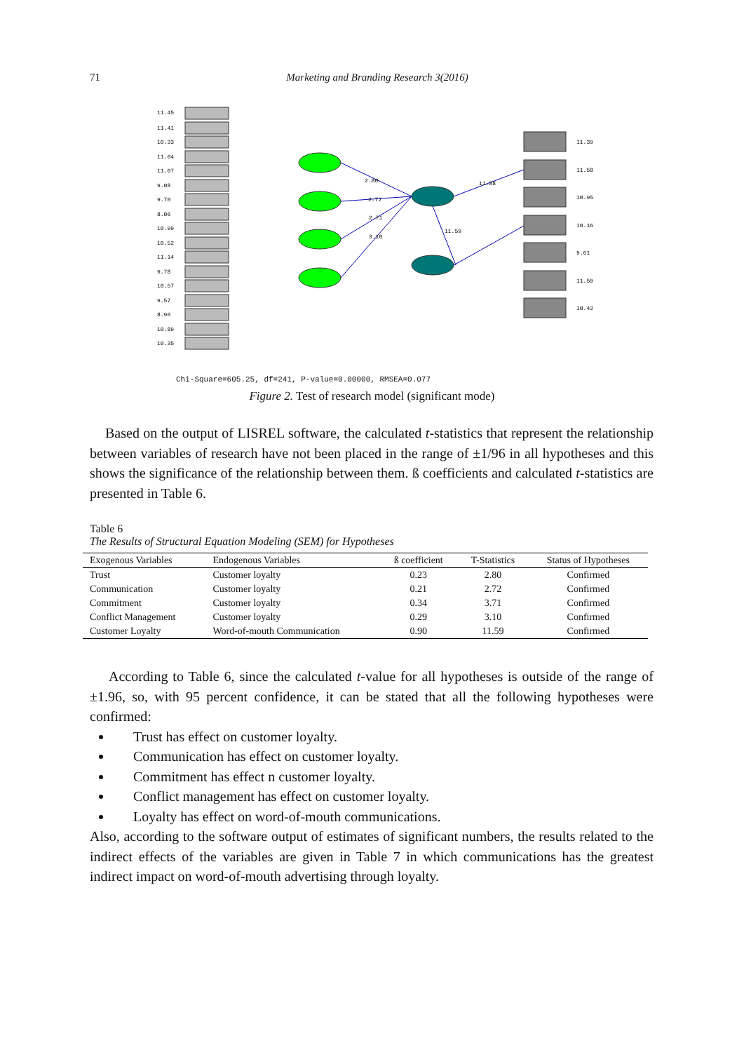71
Marketing and Branding Research 3(2016)
2.80
2.72
2.71
3.10
11.59
11.88
11.45
11.41
10.33
11.64
11.07
9.08
9.70
8.06
10.99
10.52
11.14
9.78
10.57
9.57
8.96
10.89
10.35
11.39
11.58
10.95
10.16
9.61
11.59
10.42
Chi-Square=605.25, df=241, P-value=0.00000, RMSEA=0.077
Figure 2. Test of research model (significant mode)
Based on the output of LISREL software, the calculated t-statistics that represent the relationship between variables of research have not been placed in the range of ±1/96 in all hypotheses and this shows the significance of the relationship between them. ß coefficients and calculated t-statistics are presented in Table 6.
Table 6
The Results of Structural Equation Modeling (SEM) for Hypotheses
| Exogenous Variables | Endogenous Variables | ß coefficient | T-Statistics | Status of Hypotheses |
| --- | --- | --- | --- | --- |
| Trust | Customer loyalty | 0.23 | 2.80 | Confirmed |
| Communication | Customer loyalty | 0.21 | 2.72 | Confirmed |
| Commitment | Customer loyalty | 0.34 | 3.71 | Confirmed |
| Conflict Management | Customer loyalty | 0.29 | 3.10 | Confirmed |
| Customer Loyalty | Word-of-mouth Communication | 0.90 | 11.59 | Confirmed |
According to Table 6, since the calculated t-value for all hypotheses is outside of the range of ±1.96, so, with 95 percent confidence, it can be stated that all the following hypotheses were confirmed:
Trust has effect on customer loyalty.
Communication has effect on customer loyalty.
Commitment has effect n customer loyalty.
Conflict management has effect on customer loyalty.
Loyalty has effect on word-of-mouth communications.
Also, according to the software output of estimates of significant numbers, the results related to the indirect effects of the variables are given in Table 7 in which communications has the greatest indirect impact on word-of-mouth advertising through loyalty.